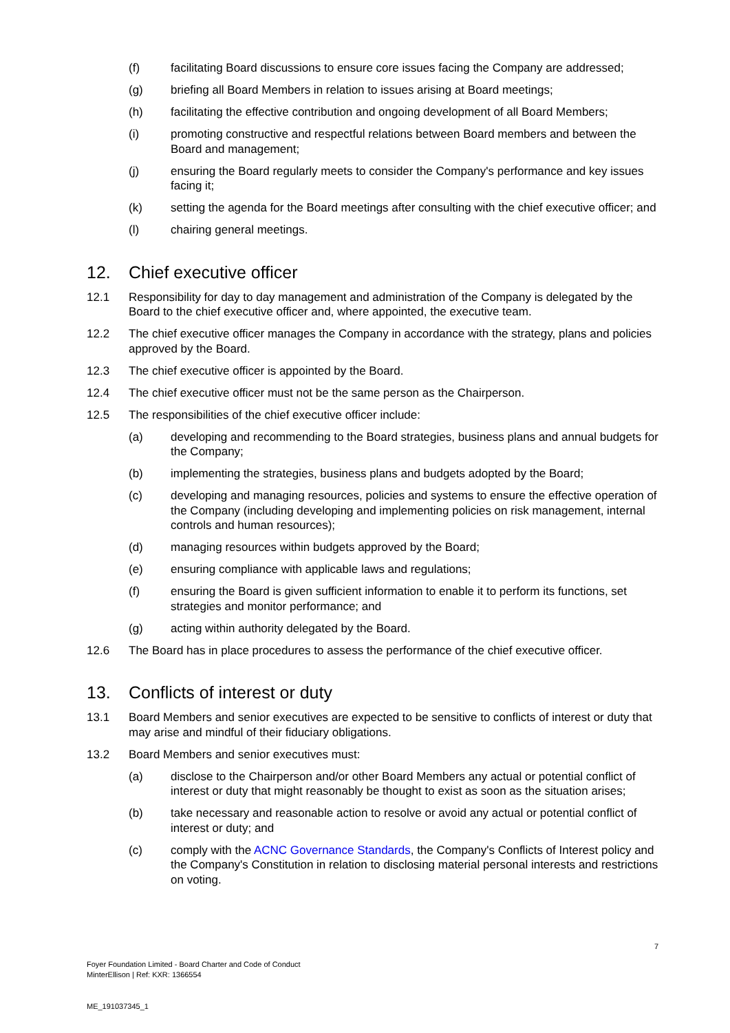(f) facilitating Board discussions to ensure core issues facing the Company are addressed;
(g) briefing all Board Members in relation to issues arising at Board meetings;
(h) facilitating the effective contribution and ongoing development of all Board Members;
(i) promoting constructive and respectful relations between Board members and between the Board and management;
(j) ensuring the Board regularly meets to consider the Company's performance and key issues facing it;
(k) setting the agenda for the Board meetings after consulting with the chief executive officer; and
(l) chairing general meetings.
12. Chief executive officer
12.1 Responsibility for day to day management and administration of the Company is delegated by the Board to the chief executive officer and, where appointed, the executive team.
12.2 The chief executive officer manages the Company in accordance with the strategy, plans and policies approved by the Board.
12.3 The chief executive officer is appointed by the Board.
12.4 The chief executive officer must not be the same person as the Chairperson.
12.5 The responsibilities of the chief executive officer include:
(a) developing and recommending to the Board strategies, business plans and annual budgets for the Company;
(b) implementing the strategies, business plans and budgets adopted by the Board;
(c) developing and managing resources, policies and systems to ensure the effective operation of the Company (including developing and implementing policies on risk management, internal controls and human resources);
(d) managing resources within budgets approved by the Board;
(e) ensuring compliance with applicable laws and regulations;
(f) ensuring the Board is given sufficient information to enable it to perform its functions, set strategies and monitor performance; and
(g) acting within authority delegated by the Board.
12.6 The Board has in place procedures to assess the performance of the chief executive officer.
13. Conflicts of interest or duty
13.1 Board Members and senior executives are expected to be sensitive to conflicts of interest or duty that may arise and mindful of their fiduciary obligations.
13.2 Board Members and senior executives must:
(a) disclose to the Chairperson and/or other Board Members any actual or potential conflict of interest or duty that might reasonably be thought to exist as soon as the situation arises;
(b) take necessary and reasonable action to resolve or avoid any actual or potential conflict of interest or duty; and
(c) comply with the ACNC Governance Standards, the Company's Conflicts of Interest policy and the Company's Constitution in relation to disclosing material personal interests and restrictions on voting.
7
Foyer Foundation Limited - Board Charter and Code of Conduct
MinterEllison | Ref: KXR: 1366554
ME_191037345_1